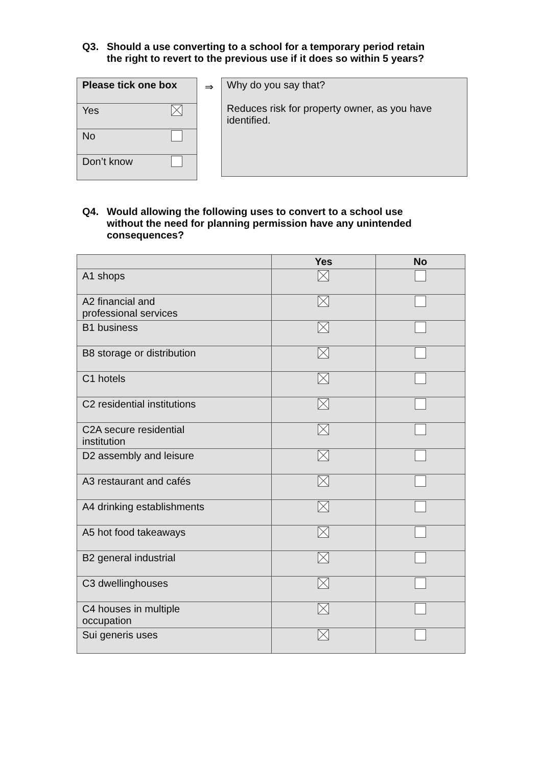Q3. Should a use converting to a school for a temporary period retain
the right to revert to the previous use if it does so within 5 years?
| Please tick one box | |
| --- | --- |
| Yes | |
| No | |
| Don’t know | |
⇒
Why do you say that?
Reduces risk for property owner, as you have identified.
Q4. Would allowing the following uses to convert to a school use
without the need for planning permission have any unintended
consequences?
| | Yes | No |
| --- | --- | --- |
| A1 shops | | |
| A2 financial and professional services | | |
| B1 business | | |
| B8 storage or distribution | | |
| C1 hotels | | |
| C2 residential institutions | | |
| C2A secure residential institution | | |
| D2 assembly and leisure | | |
| A3 restaurant and cafés | | |
| A4 drinking establishments | | |
| A5 hot food takeaways | | |
| B2 general industrial | | |
| C3 dwellinghouses | | |
| C4 houses in multiple occupation | | |
| Sui generis uses | | |